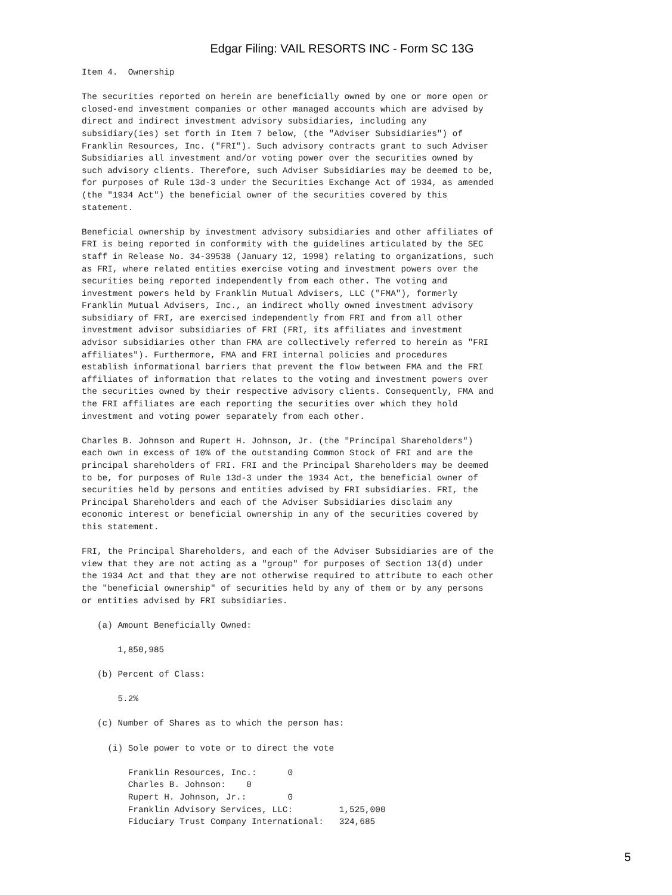Edgar Filing: VAIL RESORTS INC - Form SC 13G
Item 4.  Ownership

The securities reported on herein are beneficially owned by one or more open or
closed-end investment companies or other managed accounts which are advised by
direct and indirect investment advisory subsidiaries, including any
subsidiary(ies) set forth in Item 7 below, (the "Adviser Subsidiaries") of
Franklin Resources, Inc. ("FRI"). Such advisory contracts grant to such Adviser
Subsidiaries all investment and/or voting power over the securities owned by
such advisory clients. Therefore, such Adviser Subsidiaries may be deemed to be,
for purposes of Rule 13d-3 under the Securities Exchange Act of 1934, as amended
(the "1934 Act") the beneficial owner of the securities covered by this
statement.

Beneficial ownership by investment advisory subsidiaries and other affiliates of
FRI is being reported in conformity with the guidelines articulated by the SEC
staff in Release No. 34-39538 (January 12, 1998) relating to organizations, such
as FRI, where related entities exercise voting and investment powers over the
securities being reported independently from each other. The voting and
investment powers held by Franklin Mutual Advisers, LLC ("FMA"), formerly
Franklin Mutual Advisers, Inc., an indirect wholly owned investment advisory
subsidiary of FRI, are exercised independently from FRI and from all other
investment advisor subsidiaries of FRI (FRI, its affiliates and investment
advisor subsidiaries other than FMA are collectively referred to herein as "FRI
affiliates"). Furthermore, FMA and FRI internal policies and procedures
establish informational barriers that prevent the flow between FMA and the FRI
affiliates of information that relates to the voting and investment powers over
the securities owned by their respective advisory clients. Consequently, FMA and
the FRI affiliates are each reporting the securities over which they hold
investment and voting power separately from each other.

Charles B. Johnson and Rupert H. Johnson, Jr. (the "Principal Shareholders")
each own in excess of 10% of the outstanding Common Stock of FRI and are the
principal shareholders of FRI. FRI and the Principal Shareholders may be deemed
to be, for purposes of Rule 13d-3 under the 1934 Act, the beneficial owner of
securities held by persons and entities advised by FRI subsidiaries. FRI, the
Principal Shareholders and each of the Adviser Subsidiaries disclaim any
economic interest or beneficial ownership in any of the securities covered by
this statement.

FRI, the Principal Shareholders, and each of the Adviser Subsidiaries are of the
view that they are not acting as a "group" for purposes of Section 13(d) under
the 1934 Act and that they are not otherwise required to attribute to each other
the "beneficial ownership" of securities held by any of them or by any persons
or entities advised by FRI subsidiaries.

   (a) Amount Beneficially Owned:

       1,850,985

   (b) Percent of Class:

       5.2%

   (c) Number of Shares as to which the person has:

     (i) Sole power to vote or to direct the vote

         Franklin Resources, Inc.:      0
         Charles B. Johnson:    0
         Rupert H. Johnson, Jr.:        0
         Franklin Advisory Services, LLC:         1,525,000
         Fiduciary Trust Company International:   324,685
5